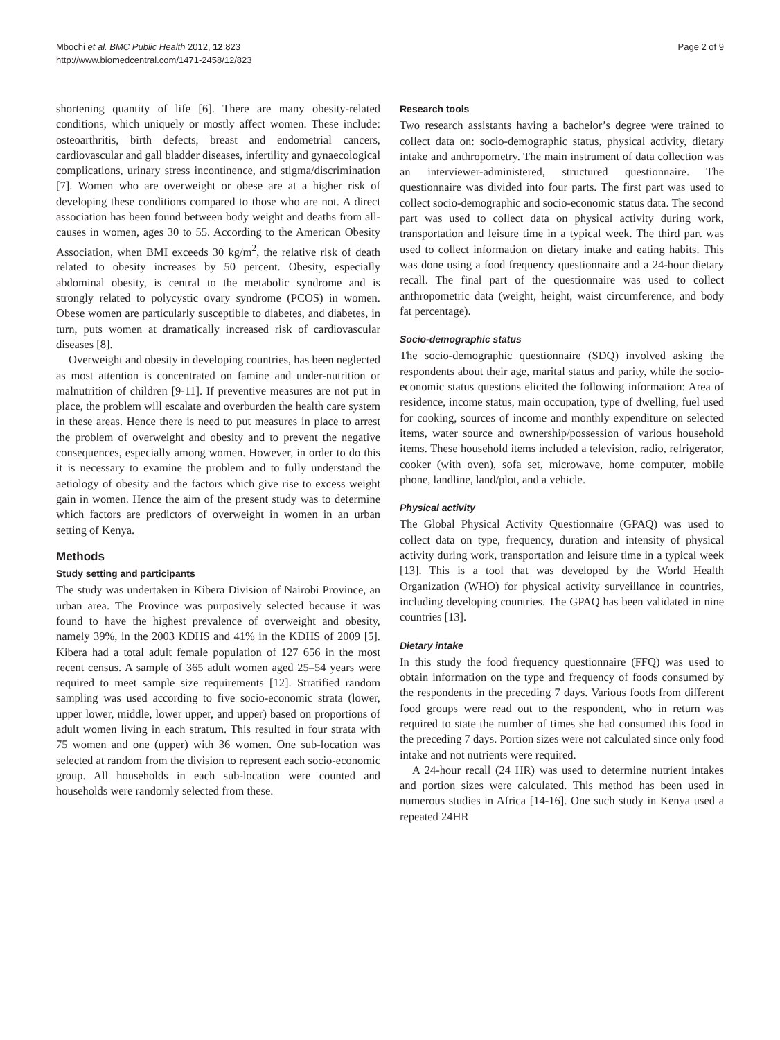Mbochi et al. BMC Public Health 2012, 12:823
http://www.biomedcentral.com/1471-2458/12/823
Page 2 of 9
shortening quantity of life [6]. There are many obesity-related conditions, which uniquely or mostly affect women. These include: osteoarthritis, birth defects, breast and endometrial cancers, cardiovascular and gall bladder diseases, infertility and gynaecological complications, urinary stress incontinence, and stigma/discrimination [7]. Women who are overweight or obese are at a higher risk of developing these conditions compared to those who are not. A direct association has been found between body weight and deaths from all-causes in women, ages 30 to 55. According to the American Obesity Association, when BMI exceeds 30 kg/m<sup>2</sup>, the relative risk of death related to obesity increases by 50 percent. Obesity, especially abdominal obesity, is central to the metabolic syndrome and is strongly related to polycystic ovary syndrome (PCOS) in women. Obese women are particularly susceptible to diabetes, and diabetes, in turn, puts women at dramatically increased risk of cardiovascular diseases [8].
Overweight and obesity in developing countries, has been neglected as most attention is concentrated on famine and under-nutrition or malnutrition of children [9-11]. If preventive measures are not put in place, the problem will escalate and overburden the health care system in these areas. Hence there is need to put measures in place to arrest the problem of overweight and obesity and to prevent the negative consequences, especially among women. However, in order to do this it is necessary to examine the problem and to fully understand the aetiology of obesity and the factors which give rise to excess weight gain in women. Hence the aim of the present study was to determine which factors are predictors of overweight in women in an urban setting of Kenya.
Methods
Study setting and participants
The study was undertaken in Kibera Division of Nairobi Province, an urban area. The Province was purposively selected because it was found to have the highest prevalence of overweight and obesity, namely 39%, in the 2003 KDHS and 41% in the KDHS of 2009 [5]. Kibera had a total adult female population of 127 656 in the most recent census. A sample of 365 adult women aged 25–54 years were required to meet sample size requirements [12]. Stratified random sampling was used according to five socio-economic strata (lower, upper lower, middle, lower upper, and upper) based on proportions of adult women living in each stratum. This resulted in four strata with 75 women and one (upper) with 36 women. One sub-location was selected at random from the division to represent each socio-economic group. All households in each sub-location were counted and households were randomly selected from these.
Research tools
Two research assistants having a bachelor’s degree were trained to collect data on: socio-demographic status, physical activity, dietary intake and anthropometry. The main instrument of data collection was an interviewer-administered, structured questionnaire. The questionnaire was divided into four parts. The first part was used to collect socio-demographic and socio-economic status data. The second part was used to collect data on physical activity during work, transportation and leisure time in a typical week. The third part was used to collect information on dietary intake and eating habits. This was done using a food frequency questionnaire and a 24-hour dietary recall. The final part of the questionnaire was used to collect anthropometric data (weight, height, waist circumference, and body fat percentage).
Socio-demographic status
The socio-demographic questionnaire (SDQ) involved asking the respondents about their age, marital status and parity, while the socio-economic status questions elicited the following information: Area of residence, income status, main occupation, type of dwelling, fuel used for cooking, sources of income and monthly expenditure on selected items, water source and ownership/possession of various household items. These household items included a television, radio, refrigerator, cooker (with oven), sofa set, microwave, home computer, mobile phone, landline, land/plot, and a vehicle.
Physical activity
The Global Physical Activity Questionnaire (GPAQ) was used to collect data on type, frequency, duration and intensity of physical activity during work, transportation and leisure time in a typical week [13]. This is a tool that was developed by the World Health Organization (WHO) for physical activity surveillance in countries, including developing countries. The GPAQ has been validated in nine countries [13].
Dietary intake
In this study the food frequency questionnaire (FFQ) was used to obtain information on the type and frequency of foods consumed by the respondents in the preceding 7 days. Various foods from different food groups were read out to the respondent, who in return was required to state the number of times she had consumed this food in the preceding 7 days. Portion sizes were not calculated since only food intake and not nutrients were required.
A 24-hour recall (24 HR) was used to determine nutrient intakes and portion sizes were calculated. This method has been used in numerous studies in Africa [14-16]. One such study in Kenya used a repeated 24HR